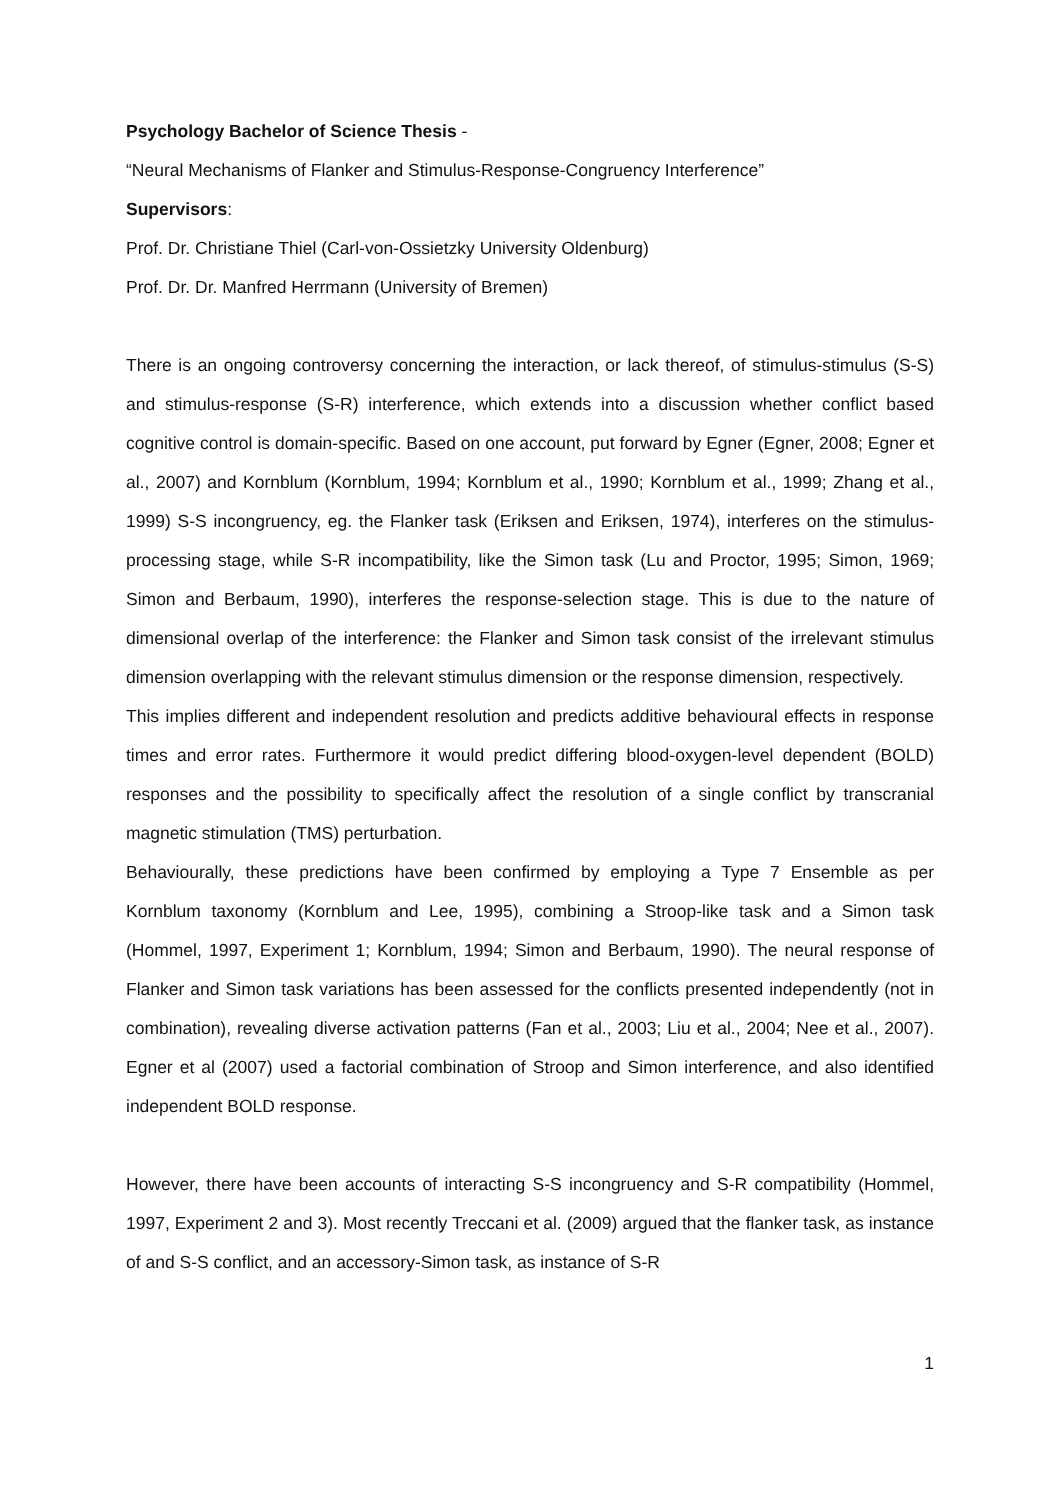Psychology Bachelor of Science Thesis -
“Neural Mechanisms of Flanker and Stimulus-Response-Congruency Interference”
Supervisors:
Prof. Dr. Christiane Thiel (Carl-von-Ossietzky University Oldenburg)
Prof. Dr. Dr. Manfred Herrmann (University of Bremen)
There is an ongoing controversy concerning the interaction, or lack thereof, of stimulus-stimulus (S-S) and stimulus-response (S-R) interference, which extends into a discussion whether conflict based cognitive control is domain-specific. Based on one account, put forward by Egner (Egner, 2008; Egner et al., 2007) and Kornblum (Kornblum, 1994; Kornblum et al., 1990; Kornblum et al., 1999; Zhang et al., 1999) S-S incongruency, eg. the Flanker task (Eriksen and Eriksen, 1974), interferes on the stimulus-processing stage, while S-R incompatibility, like the Simon task (Lu and Proctor, 1995; Simon, 1969; Simon and Berbaum, 1990), interferes the response-selection stage. This is due to the nature of dimensional overlap of the interference: the Flanker and Simon task consist of the irrelevant stimulus dimension overlapping with the relevant stimulus dimension or the response dimension, respectively.
This implies different and independent resolution and predicts additive behavioural effects in response times and error rates. Furthermore it would predict differing blood-oxygen-level dependent (BOLD) responses and the possibility to specifically affect the resolution of a single conflict by transcranial magnetic stimulation (TMS) perturbation.
Behaviourally, these predictions have been confirmed by employing a Type 7 Ensemble as per Kornblum taxonomy (Kornblum and Lee, 1995), combining a Stroop-like task and a Simon task (Hommel, 1997, Experiment 1; Kornblum, 1994; Simon and Berbaum, 1990). The neural response of Flanker and Simon task variations has been assessed for the conflicts presented independently (not in combination), revealing diverse activation patterns (Fan et al., 2003; Liu et al., 2004; Nee et al., 2007). Egner et al (2007) used a factorial combination of Stroop and Simon interference, and also identified independent BOLD response.
However, there have been accounts of interacting S-S incongruency and S-R compatibility (Hommel, 1997, Experiment 2 and 3). Most recently Treccani et al. (2009) argued that the flanker task, as instance of and S-S conflict, and an accessory-Simon task, as instance of S-R
1